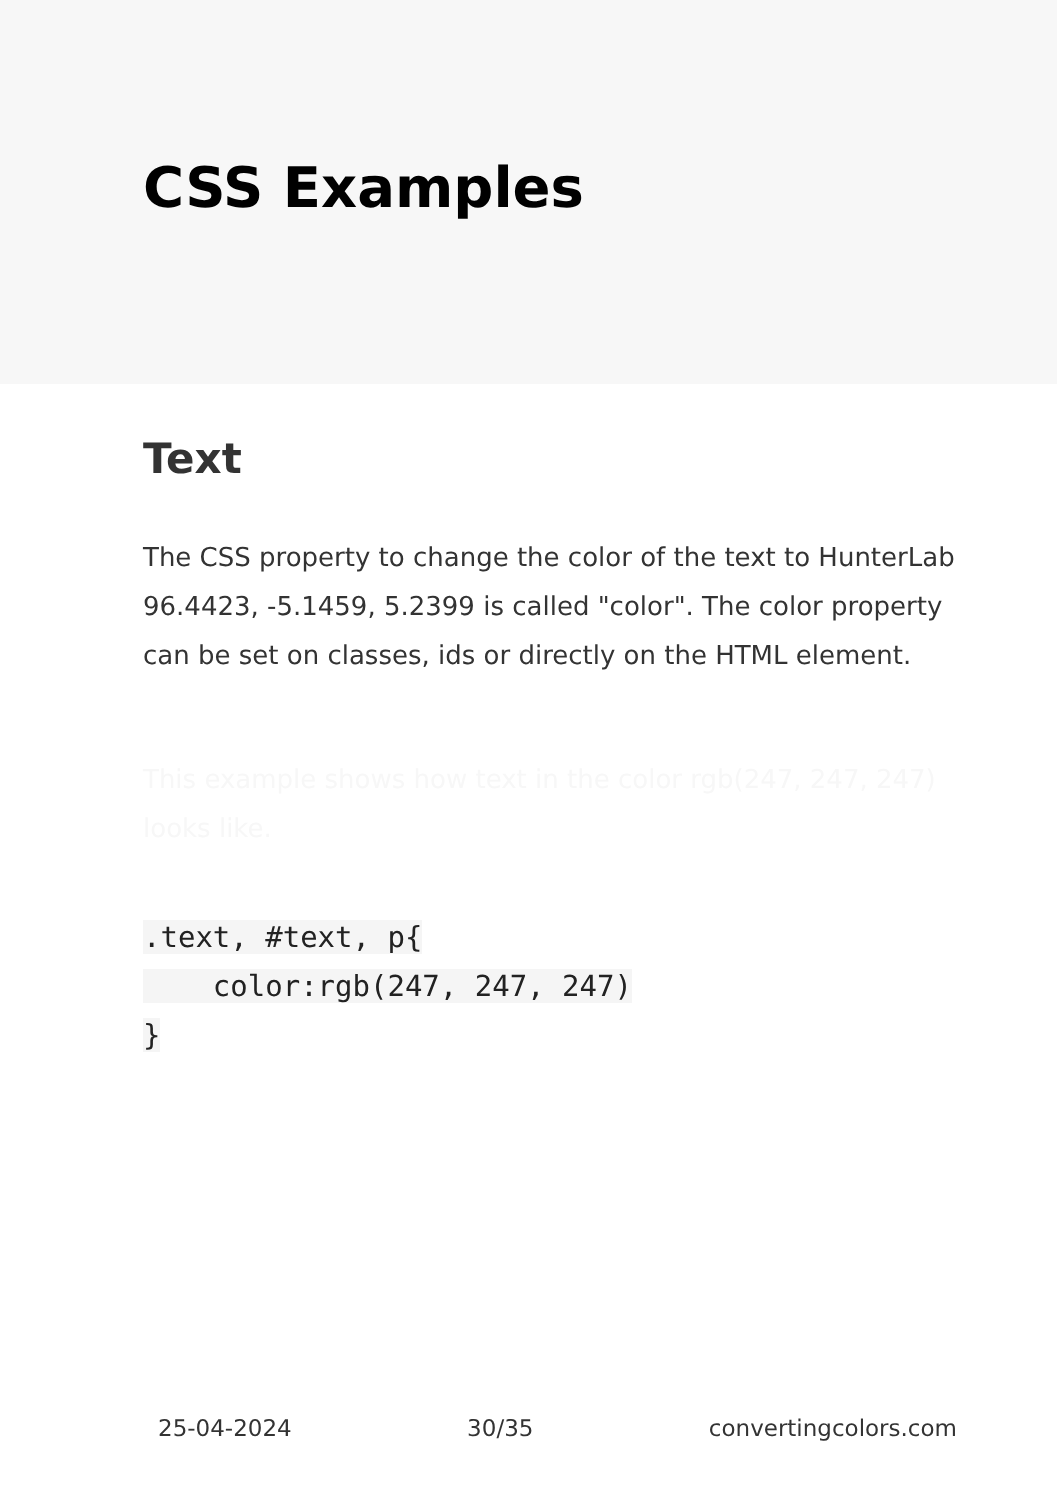CSS Examples
Text
The CSS property to change the color of the text to HunterLab 96.4423, -5.1459, 5.2399 is called "color". The color property can be set on classes, ids or directly on the HTML element.
This example shows how text in the color rgb(247, 247, 247) looks like.
.text, #text, p{
    color:rgb(247, 247, 247)
}
25-04-2024 30/35 convertingcolors.com